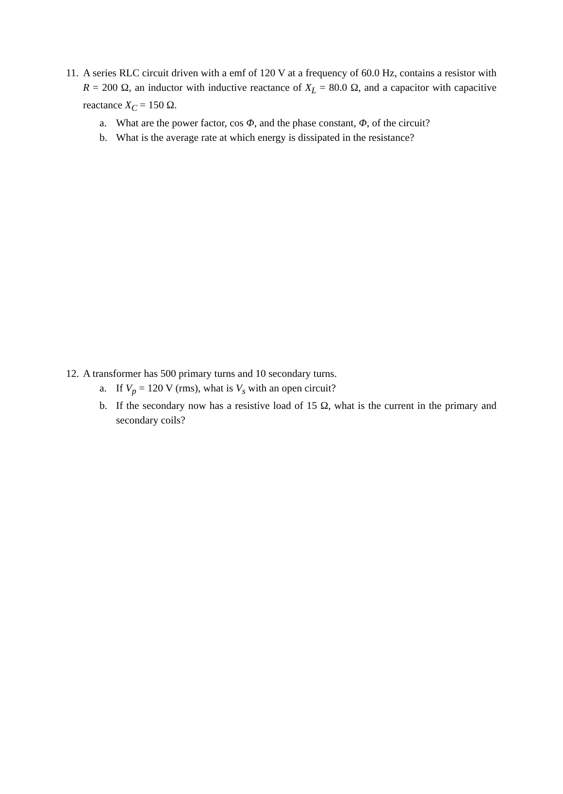11. A series RLC circuit driven with a emf of 120 V at a frequency of 60.0 Hz, contains a resistor with R = 200 Ω, an inductor with inductive reactance of X<sub>L</sub> = 80.0 Ω, and a capacitor with capacitive reactance X<sub>C</sub> = 150 Ω.
a. What are the power factor, cos Φ, and the phase constant, Φ, of the circuit?
b. What is the average rate at which energy is dissipated in the resistance?
12. A transformer has 500 primary turns and 10 secondary turns.
a. If V<sub>p</sub> = 120 V (rms), what is V<sub>s</sub> with an open circuit?
b. If the secondary now has a resistive load of 15 Ω, what is the current in the primary and secondary coils?